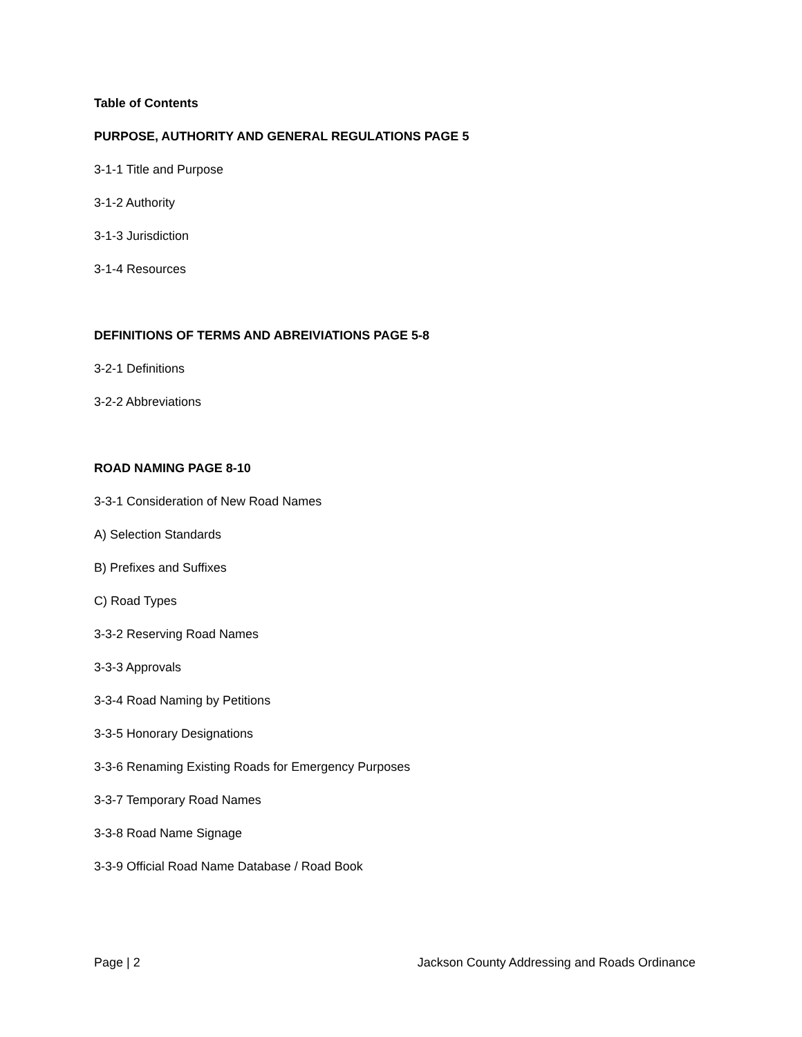Table of Contents
PURPOSE, AUTHORITY AND GENERAL REGULATIONS PAGE 5
3-1-1 Title and Purpose
3-1-2 Authority
3-1-3 Jurisdiction
3-1-4 Resources
DEFINITIONS OF TERMS AND ABREIVIATIONS PAGE 5-8
3-2-1 Definitions
3-2-2 Abbreviations
ROAD NAMING PAGE 8-10
3-3-1 Consideration of New Road Names
A) Selection Standards
B) Prefixes and Suffixes
C) Road Types
3-3-2 Reserving Road Names
3-3-3 Approvals
3-3-4 Road Naming by Petitions
3-3-5 Honorary Designations
3-3-6 Renaming Existing Roads for Emergency Purposes
3-3-7 Temporary Road Names
3-3-8 Road Name Signage
3-3-9 Official Road Name Database / Road Book
Page | 2 Jackson County Addressing and Roads Ordinance